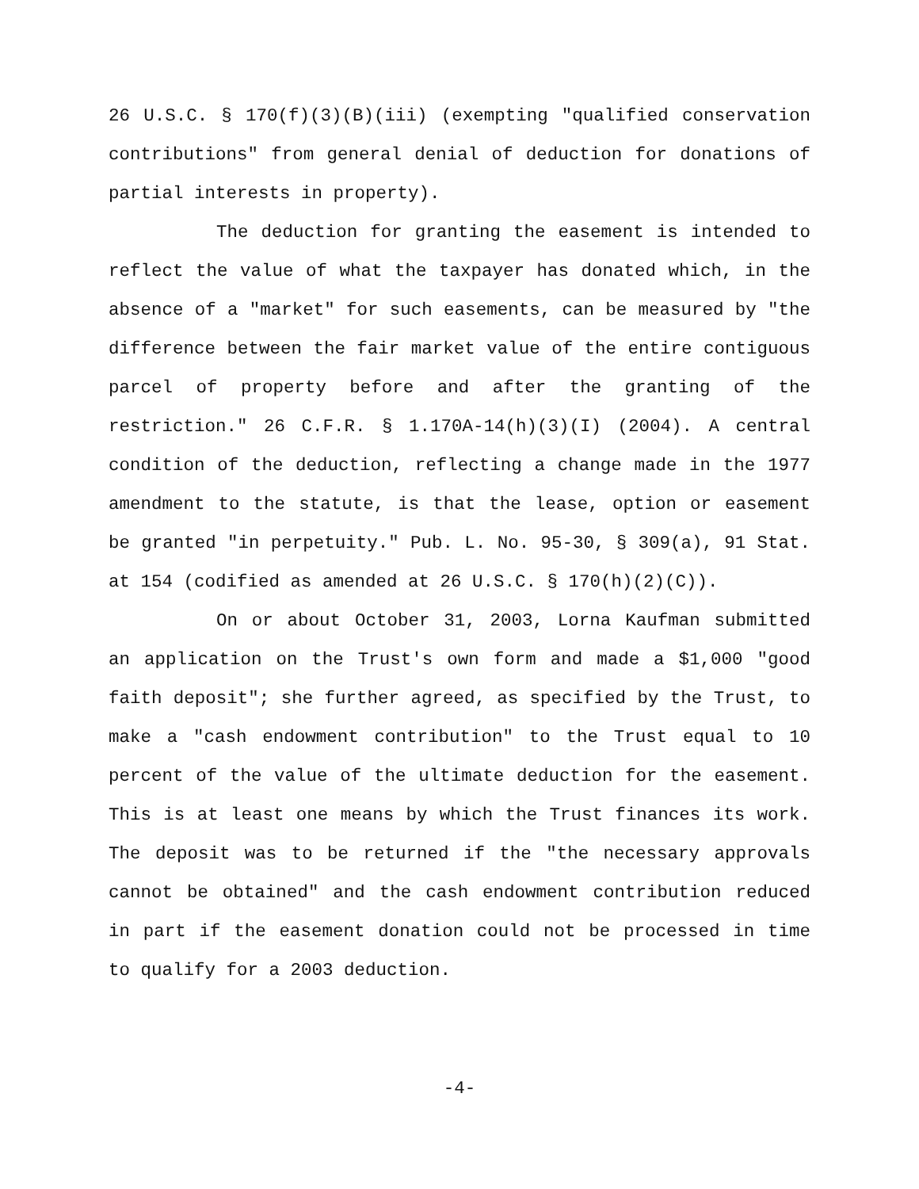26 U.S.C. § 170(f)(3)(B)(iii) (exempting "qualified conservation contributions" from general denial of deduction for donations of partial interests in property).
The deduction for granting the easement is intended to reflect the value of what the taxpayer has donated which, in the absence of a "market" for such easements, can be measured by "the difference between the fair market value of the entire contiguous parcel of property before and after the granting of the restriction." 26 C.F.R. § 1.170A-14(h)(3)(I) (2004). A central condition of the deduction, reflecting a change made in the 1977 amendment to the statute, is that the lease, option or easement be granted "in perpetuity." Pub. L. No. 95-30, § 309(a), 91 Stat. at 154 (codified as amended at 26 U.S.C. § 170(h)(2)(C)).
On or about October 31, 2003, Lorna Kaufman submitted an application on the Trust's own form and made a $1,000 "good faith deposit"; she further agreed, as specified by the Trust, to make a "cash endowment contribution" to the Trust equal to 10 percent of the value of the ultimate deduction for the easement. This is at least one means by which the Trust finances its work. The deposit was to be returned if the "the necessary approvals cannot be obtained" and the cash endowment contribution reduced in part if the easement donation could not be processed in time to qualify for a 2003 deduction.
-4-